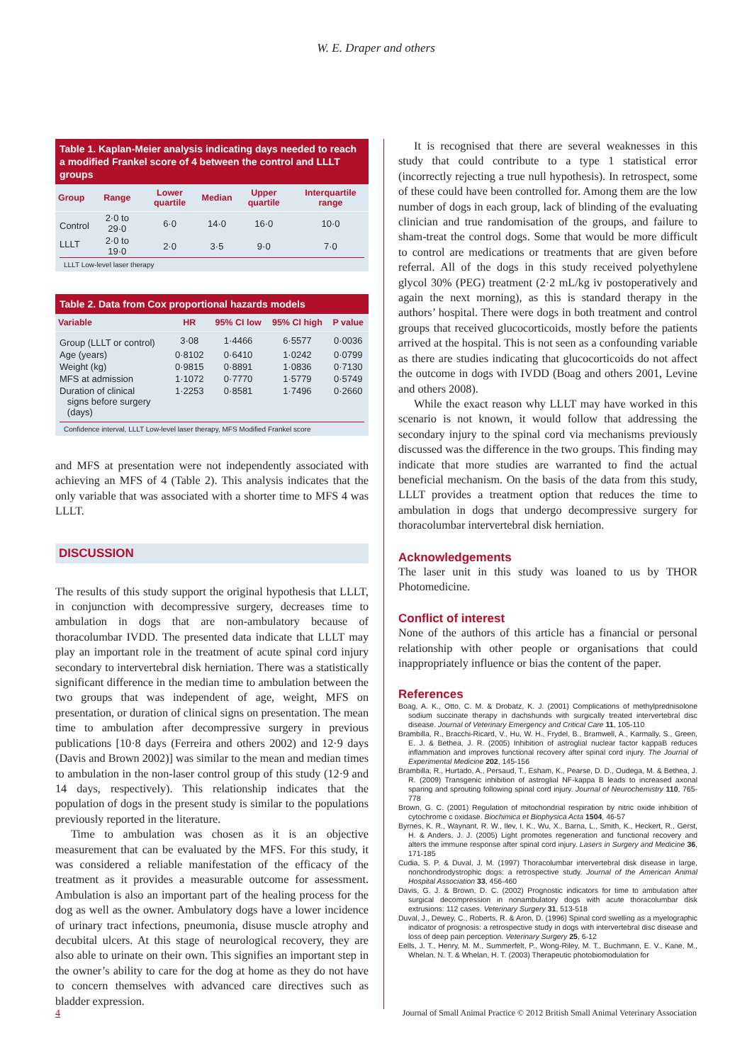W. E. Draper and others
Table 1. Kaplan-Meier analysis indicating days needed to reach a modified Frankel score of 4 between the control and LLLT groups
| Group | Range | Lower quartile | Median | Upper quartile | Interquartile range |
| --- | --- | --- | --- | --- | --- |
| Control | 2·0 to 29·0 | 6·0 | 14·0 | 16·0 | 10·0 |
| LLLT | 2·0 to 19·0 | 2·0 | 3·5 | 9·0 | 7·0 |
LLLT Low-level laser therapy
Table 2. Data from Cox proportional hazards models
| Variable | HR | 95% CI low | 95% CI high | P value |
| --- | --- | --- | --- | --- |
| Group (LLLT or control) | 3·08 | 1·4466 | 6·5577 | 0·0036 |
| Age (years) | 0·8102 | 0·6410 | 1·0242 | 0·0799 |
| Weight (kg) | 0·9815 | 0·8891 | 1·0836 | 0·7130 |
| MFS at admission | 1·1072 | 0·7770 | 1·5779 | 0·5749 |
| Duration of clinical signs before surgery (days) | 1·2253 | 0·8581 | 1·7496 | 0·2660 |
Confidence interval, LLLT Low-level laser therapy, MFS Modified Frankel score
and MFS at presentation were not independently associated with achieving an MFS of 4 (Table 2). This analysis indicates that the only variable that was associated with a shorter time to MFS 4 was LLLT.
DISCUSSION
The results of this study support the original hypothesis that LLLT, in conjunction with decompressive surgery, decreases time to ambulation in dogs that are non-ambulatory because of thoracolumbar IVDD. The presented data indicate that LLLT may play an important role in the treatment of acute spinal cord injury secondary to intervertebral disk herniation. There was a statistically significant difference in the median time to ambulation between the two groups that was independent of age, weight, MFS on presentation, or duration of clinical signs on presentation. The mean time to ambulation after decompressive surgery in previous publications [10·8 days (Ferreira and others 2002) and 12·9 days (Davis and Brown 2002)] was similar to the mean and median times to ambulation in the non-laser control group of this study (12·9 and 14 days, respectively). This relationship indicates that the population of dogs in the present study is similar to the populations previously reported in the literature.
Time to ambulation was chosen as it is an objective measurement that can be evaluated by the MFS. For this study, it was considered a reliable manifestation of the efficacy of the treatment as it provides a measurable outcome for assessment. Ambulation is also an important part of the healing process for the dog as well as the owner. Ambulatory dogs have a lower incidence of urinary tract infections, pneumonia, disuse muscle atrophy and decubital ulcers. At this stage of neurological recovery, they are also able to urinate on their own. This signifies an important step in the owner’s ability to care for the dog at home as they do not have to concern themselves with advanced care directives such as bladder expression.
It is recognised that there are several weaknesses in this study that could contribute to a type 1 statistical error (incorrectly rejecting a true null hypothesis). In retrospect, some of these could have been controlled for. Among them are the low number of dogs in each group, lack of blinding of the evaluating clinician and true randomisation of the groups, and failure to sham-treat the control dogs. Some that would be more difficult to control are medications or treatments that are given before referral. All of the dogs in this study received polyethylene glycol 30% (PEG) treatment (2·2 mL/kg iv postoperatively and again the next morning), as this is standard therapy in the authors’ hospital. There were dogs in both treatment and control groups that received glucocorticoids, mostly before the patients arrived at the hospital. This is not seen as a confounding variable as there are studies indicating that glucocorticoids do not affect the outcome in dogs with IVDD (Boag and others 2001, Levine and others 2008).
While the exact reason why LLLT may have worked in this scenario is not known, it would follow that addressing the secondary injury to the spinal cord via mechanisms previously discussed was the difference in the two groups. This finding may indicate that more studies are warranted to find the actual beneficial mechanism. On the basis of the data from this study, LLLT provides a treatment option that reduces the time to ambulation in dogs that undergo decompressive surgery for thoracolumbar intervertebral disk herniation.
Acknowledgements
The laser unit in this study was loaned to us by THOR Photomedicine.
Conflict of interest
None of the authors of this article has a financial or personal relationship with other people or organisations that could inappropriately influence or bias the content of the paper.
References
Boag, A. K., Otto, C. M. & Drobatz, K. J. (2001) Complications of methylprednisolone sodium succinate therapy in dachshunds with surgically treated intervertebral disc disease. Journal of Veterinary Emergency and Critical Care 11, 105-110
Brambilla, R., Bracchi-Ricard, V., Hu, W. H., Frydel, B., Bramwell, A., Karmally, S., Green, E. J. & Bethea, J. R. (2005) Inhibition of astroglial nuclear factor kappaB reduces inflammation and improves functional recovery after spinal cord injury. The Journal of Experimental Medicine 202, 145-156
Brambilla, R., Hurtado, A., Persaud, T., Esham, K., Pearse, D. D., Oudega, M. & Bethea, J. R. (2009) Transgenic inhibition of astroglial NF-kappa B leads to increased axonal sparing and sprouting following spinal cord injury. Journal of Neurochemistry 110, 765-778
Brown, G. C. (2001) Regulation of mitochondrial respiration by nitric oxide inhibition of cytochrome c oxidase. Biochimica et Biophysica Acta 1504, 46-57
Byrnes, K. R., Waynant, R. W., Ilev, I. K., Wu, X., Barna, L., Smith, K., Heckert, R., Gerst, H. & Anders, J. J. (2005) Light promotes regeneration and functional recovery and alters the immune response after spinal cord injury. Lasers in Surgery and Medicine 36, 171-185
Cudia, S. P. & Duval, J. M. (1997) Thoracolumbar intervertebral disk disease in large, nonchondrodystrophic dogs: a retrospective study. Journal of the American Animal Hospital Association 33, 456-460
Davis, G. J. & Brown, D. C. (2002) Prognostic indicators for time to ambulation after surgical decompression in nonambulatory dogs with acute thoracolumbar disk extrusions: 112 cases. Veterinary Surgery 31, 513-518
Duval, J., Dewey, C., Roberts, R. & Aron, D. (1996) Spinal cord swelling as a myelographic indicator of prognosis: a retrospective study in dogs with intervertebral disc disease and loss of deep pain perception. Veterinary Surgery 25, 6-12
Eells, J. T., Henry, M. M., Summerfelt, P., Wong-Riley, M. T., Buchmann, E. V., Kane, M., Whelan, N. T. & Whelan, H. T. (2003) Therapeutic photobiomodulation for
4 Journal of Small Animal Practice © 2012 British Small Animal Veterinary Association